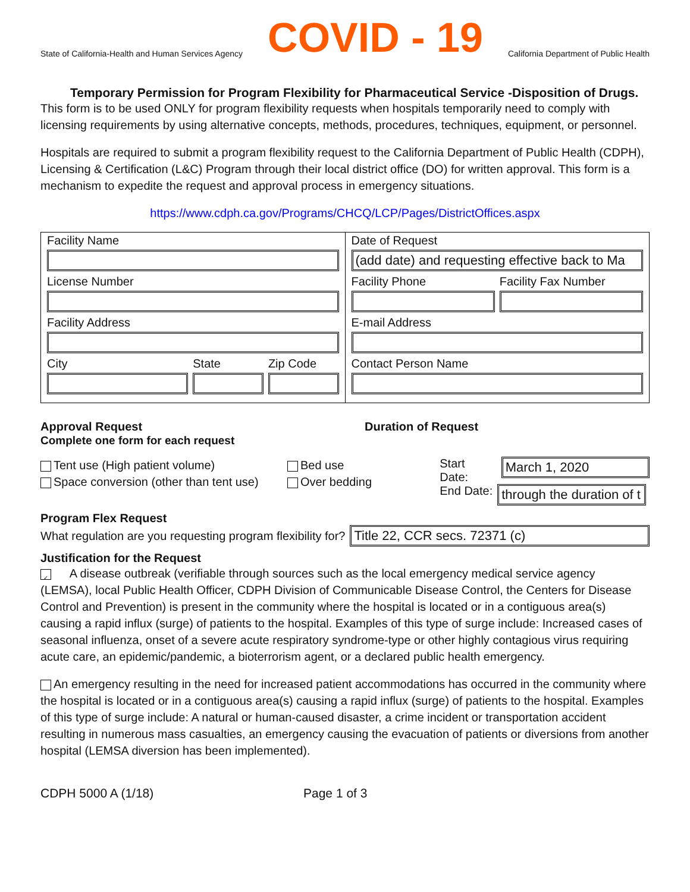State of California-Health and Human Services Agency COVID - 19 California Department of Public Health
Temporary Permission for Program Flexibility for Pharmaceutical Service -Disposition of Drugs.
This form is to be used ONLY for program flexibility requests when hospitals temporarily need to comply with licensing requirements by using alternative concepts, methods, procedures, techniques, equipment, or personnel.
Hospitals are required to submit a program flexibility request to the California Department of Public Health (CDPH), Licensing & Certification (L&C) Program through their local district office (DO) for written approval. This form is a mechanism to expedite the request and approval process in emergency situations.
https://www.cdph.ca.gov/Programs/CHCQ/LCP/Pages/DistrictOffices.aspx
Facility Name
License Number
Facility Address
City State Zip Code
Date of Request
(add date) and requesting effective back to Ma
Facility Phone Facility Fax Number
E-mail Address
Contact Person Name
Approval Request
Complete one form for each request
Duration of Request
Tent use (High patient volume)
Space conversion (other than tent use)
Bed use
Over bedding
Start Date:
March 1, 2020
End Date:
through the duration of t
Program Flex Request
What regulation are you requesting program flexibility for?
Title 22, CCR secs. 72371 (c)
Justification for the Request
✓ A disease outbreak (verifiable through sources such as the local emergency medical service agency (LEMSA), local Public Health Officer, CDPH Division of Communicable Disease Control, the Centers for Disease Control and Prevention) is present in the community where the hospital is located or in a contiguous area(s) causing a rapid influx (surge) of patients to the hospital. Examples of this type of surge include: Increased cases of seasonal influenza, onset of a severe acute respiratory syndrome-type or other highly contagious virus requiring acute care, an epidemic/pandemic, a bioterrorism agent, or a declared public health emergency.
An emergency resulting in the need for increased patient accommodations has occurred in the community where the hospital is located or in a contiguous area(s) causing a rapid influx (surge) of patients to the hospital. Examples of this type of surge include: A natural or human-caused disaster, a crime incident or transportation accident resulting in numerous mass casualties, an emergency causing the evacuation of patients or diversions from another hospital (LEMSA diversion has been implemented).
CDPH 5000 A (1/18) Page 1 of 3